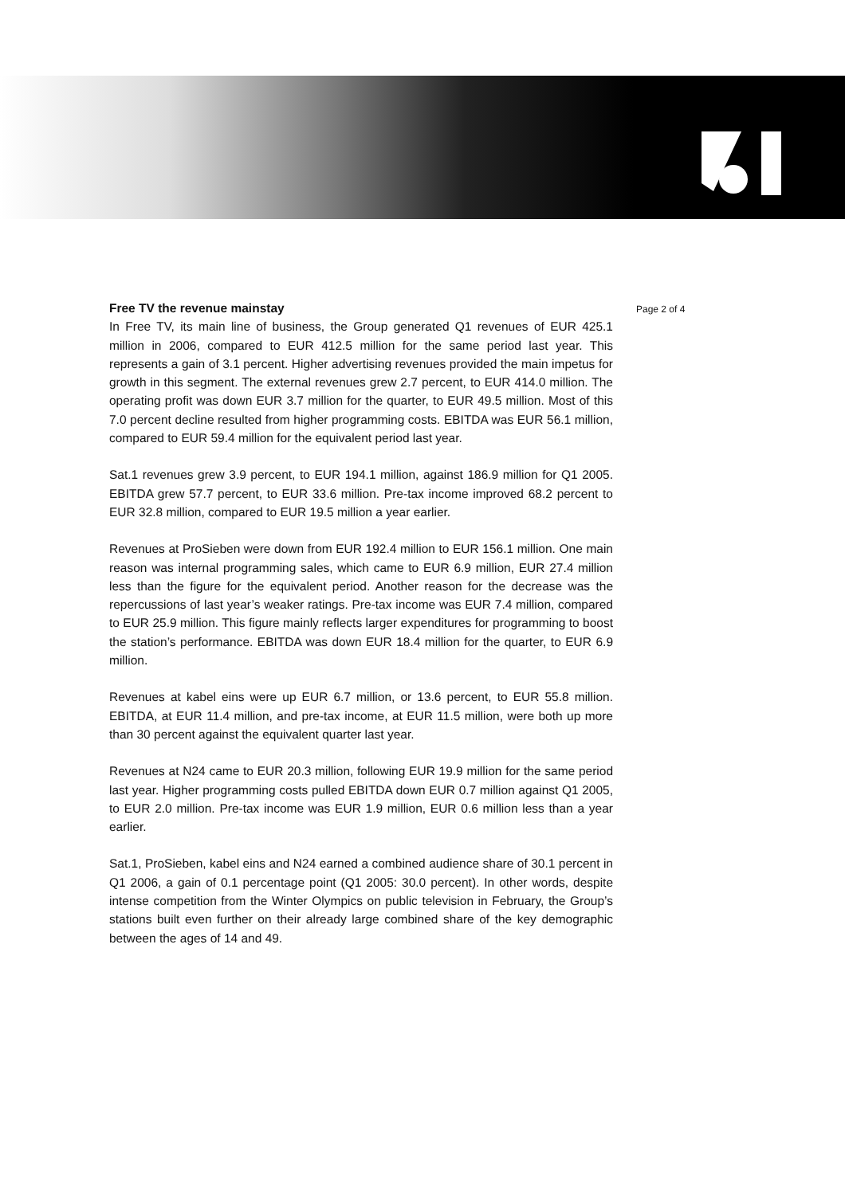Free TV the revenue mainstay
In Free TV, its main line of business, the Group generated Q1 revenues of EUR 425.1 million in 2006, compared to EUR 412.5 million for the same period last year. This represents a gain of 3.1 percent. Higher advertising revenues provided the main impetus for growth in this segment. The external revenues grew 2.7 percent, to EUR 414.0 million. The operating profit was down EUR 3.7 million for the quarter, to EUR 49.5 million. Most of this 7.0 percent decline resulted from higher programming costs. EBITDA was EUR 56.1 million, compared to EUR 59.4 million for the equivalent period last year.
Sat.1 revenues grew 3.9 percent, to EUR 194.1 million, against 186.9 million for Q1 2005. EBITDA grew 57.7 percent, to EUR 33.6 million. Pre-tax income improved 68.2 percent to EUR 32.8 million, compared to EUR 19.5 million a year earlier.
Revenues at ProSieben were down from EUR 192.4 million to EUR 156.1 million. One main reason was internal programming sales, which came to EUR 6.9 million, EUR 27.4 million less than the figure for the equivalent period. Another reason for the decrease was the repercussions of last year’s weaker ratings. Pre-tax income was EUR 7.4 million, compared to EUR 25.9 million. This figure mainly reflects larger expenditures for programming to boost the station’s performance. EBITDA was down EUR 18.4 million for the quarter, to EUR 6.9 million.
Revenues at kabel eins were up EUR 6.7 million, or 13.6 percent, to EUR 55.8 million. EBITDA, at EUR 11.4 million, and pre-tax income, at EUR 11.5 million, were both up more than 30 percent against the equivalent quarter last year.
Revenues at N24 came to EUR 20.3 million, following EUR 19.9 million for the same period last year. Higher programming costs pulled EBITDA down EUR 0.7 million against Q1 2005, to EUR 2.0 million. Pre-tax income was EUR 1.9 million, EUR 0.6 million less than a year earlier.
Sat.1, ProSieben, kabel eins and N24 earned a combined audience share of 30.1 percent in Q1 2006, a gain of 0.1 percentage point (Q1 2005: 30.0 percent). In other words, despite intense competition from the Winter Olympics on public television in February, the Group’s stations built even further on their already large combined share of the key demographic between the ages of 14 and 49.
Page 2 of 4